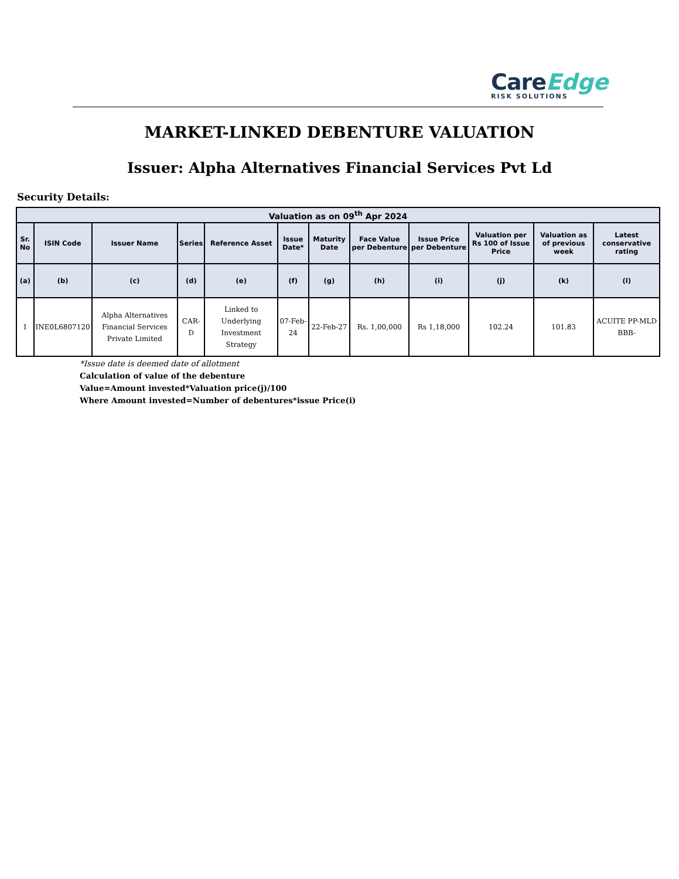Care Edge
RISK SOLUTIONS
MARKET-LINKED DEBENTURE VALUATION
Issuer: Alpha Alternatives Financial Services Pvt Ld
Security Details:
| Valuation as on 09<sup>th</sup> Apr 2024 | | | | | | | | | | | |
| --- | --- | --- | --- | --- | --- | --- | --- | --- | --- | --- | --- |
| Sr. No | ISIN Code | Issuer Name | Series | Reference Asset | Issue Date* | Maturity Date | Face Value per Debenture | Issue Price per Debenture | Valuation per Rs 100 of Issue Price | Valuation as of previous week | Latest conservative rating |
| (a) | (b) | (c) | (d) | (e) | (f) | (g) | (h) | (i) | (j) | (k) | (l) |
| 1 | INE0L6807120 | Alpha Alternatives Financial Services Private Limited | CAR-D | Linked to Underlying Investment Strategy | 07-Feb-24 | 22-Feb-27 | Rs. 1,00,000 | Rs 1,18,000 | 102.24 | 101.83 | ACUITE PP-MLD BBB- |
*Issue date is deemed date of allotment
Calculation of value of the debenture
Value=Amount invested*Valuation price(j)/100
Where Amount invested=Number of debentures*issue Price(i)